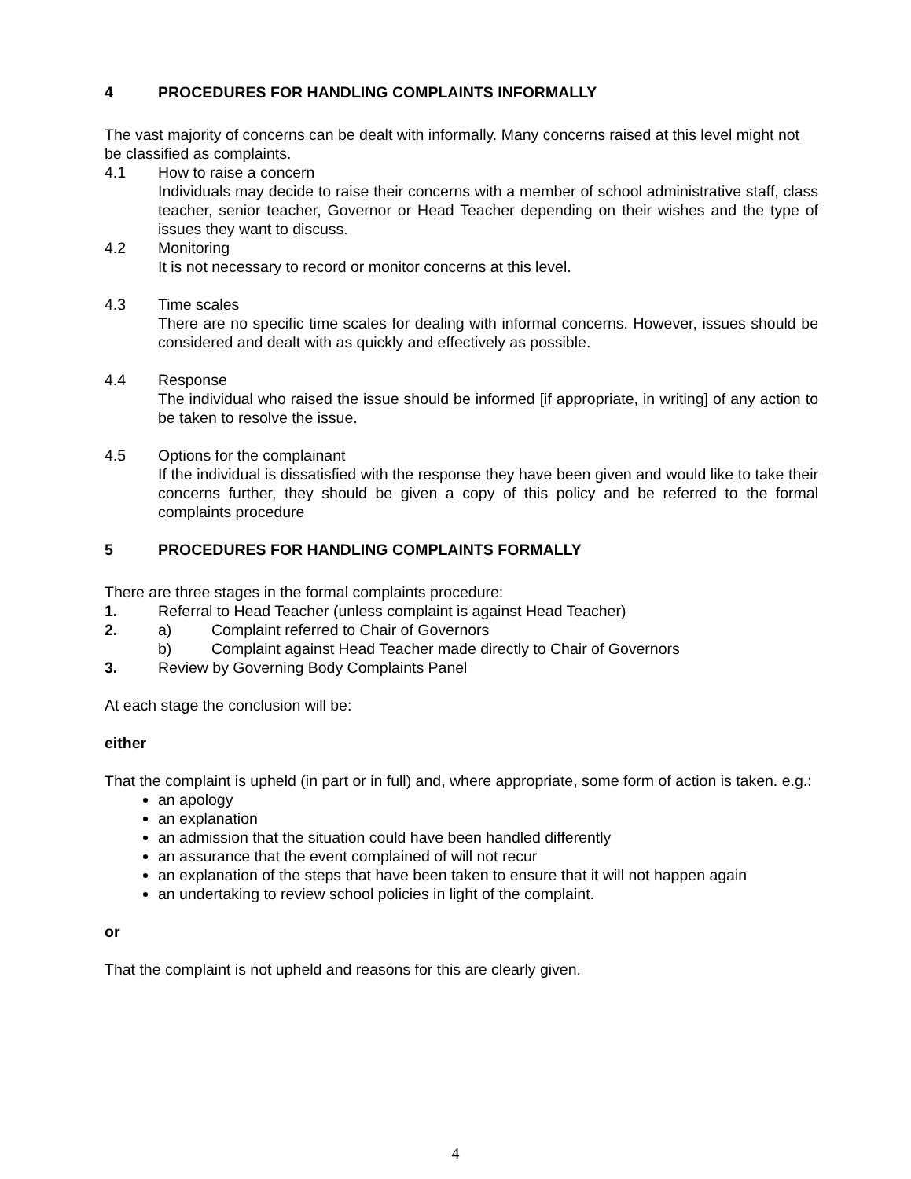4 PROCEDURES FOR HANDLING COMPLAINTS INFORMALLY
The vast majority of concerns can be dealt with informally. Many concerns raised at this level might not be classified as complaints.
4.1 How to raise a concern
Individuals may decide to raise their concerns with a member of school administrative staff, class teacher, senior teacher, Governor or Head Teacher depending on their wishes and the type of issues they want to discuss.
4.2 Monitoring
It is not necessary to record or monitor concerns at this level.
4.3 Time scales
There are no specific time scales for dealing with informal concerns. However, issues should be considered and dealt with as quickly and effectively as possible.
4.4 Response
The individual who raised the issue should be informed [if appropriate, in writing] of any action to be taken to resolve the issue.
4.5 Options for the complainant
If the individual is dissatisfied with the response they have been given and would like to take their concerns further, they should be given a copy of this policy and be referred to the formal complaints procedure
5 PROCEDURES FOR HANDLING COMPLAINTS FORMALLY
There are three stages in the formal complaints procedure:
1. Referral to Head Teacher (unless complaint is against Head Teacher)
2. a) Complaint referred to Chair of Governors
b) Complaint against Head Teacher made directly to Chair of Governors
3. Review by Governing Body Complaints Panel
At each stage the conclusion will be:
either
That the complaint is upheld (in part or in full) and, where appropriate, some form of action is taken. e.g.:
an apology
an explanation
an admission that the situation could have been handled differently
an assurance that the event complained of will not recur
an explanation of the steps that have been taken to ensure that it will not happen again
an undertaking to review school policies in light of the complaint.
or
That the complaint is not upheld and reasons for this are clearly given.
4